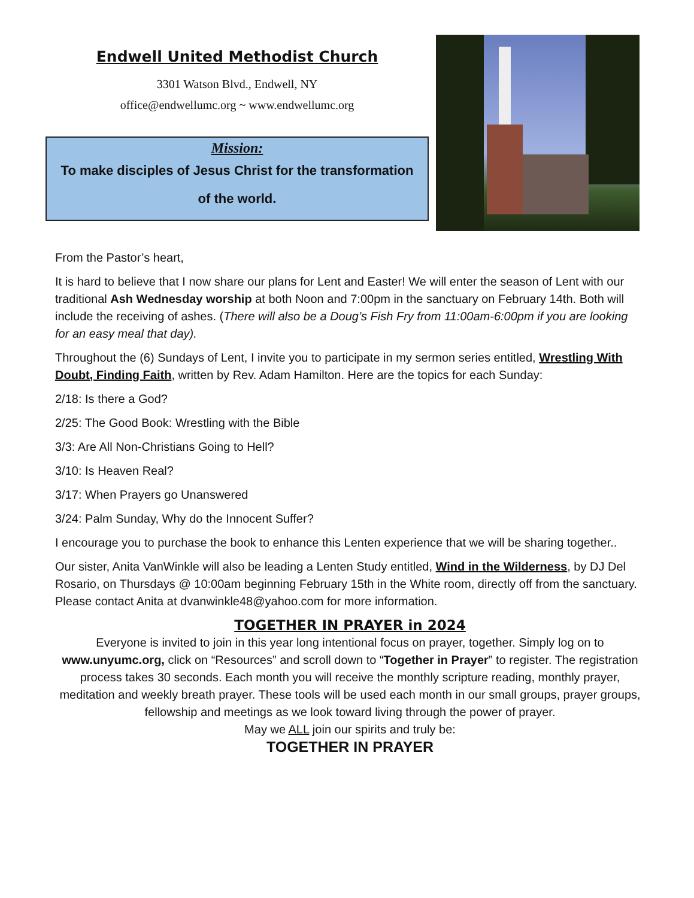Endwell United Methodist Church
3301 Watson Blvd., Endwell, NY
office@endwellumc.org ~ www.endwellumc.org
Mission:
To make disciples of Jesus Christ for the transformation of the world.
From the Pastor’s heart,
It is hard to believe that I now share our plans for Lent and Easter! We will enter the season of Lent with our traditional Ash Wednesday worship at both Noon and 7:00pm in the sanctuary on February 14th. Both will include the receiving of ashes. (There will also be a Doug’s Fish Fry from 11:00am-6:00pm if you are looking for an easy meal that day).
Throughout the (6) Sundays of Lent, I invite you to participate in my sermon series entitled, Wrestling With Doubt, Finding Faith, written by Rev. Adam Hamilton. Here are the topics for each Sunday:
2/18: Is there a God?
2/25: The Good Book: Wrestling with the Bible
3/3: Are All Non-Christians Going to Hell?
3/10: Is Heaven Real?
3/17: When Prayers go Unanswered
3/24: Palm Sunday, Why do the Innocent Suffer?
I encourage you to purchase the book to enhance this Lenten experience that we will be sharing together..
Our sister, Anita VanWinkle will also be leading a Lenten Study entitled, Wind in the Wilderness, by DJ Del Rosario, on Thursdays @ 10:00am beginning February 15th in the White room, directly off from the sanctuary. Please contact Anita at dvanwinkle48@yahoo.com for more information.
TOGETHER IN PRAYER in 2024
Everyone is invited to join in this year long intentional focus on prayer, together. Simply log on to www.unyumc.org, click on “Resources” and scroll down to “Together in Prayer” to register. The registration process takes 30 seconds. Each month you will receive the monthly scripture reading, monthly prayer, meditation and weekly breath prayer. These tools will be used each month in our small groups, prayer groups, fellowship and meetings as we look toward living through the power of prayer.
May we ALL join our spirits and truly be:
TOGETHER IN PRAYER